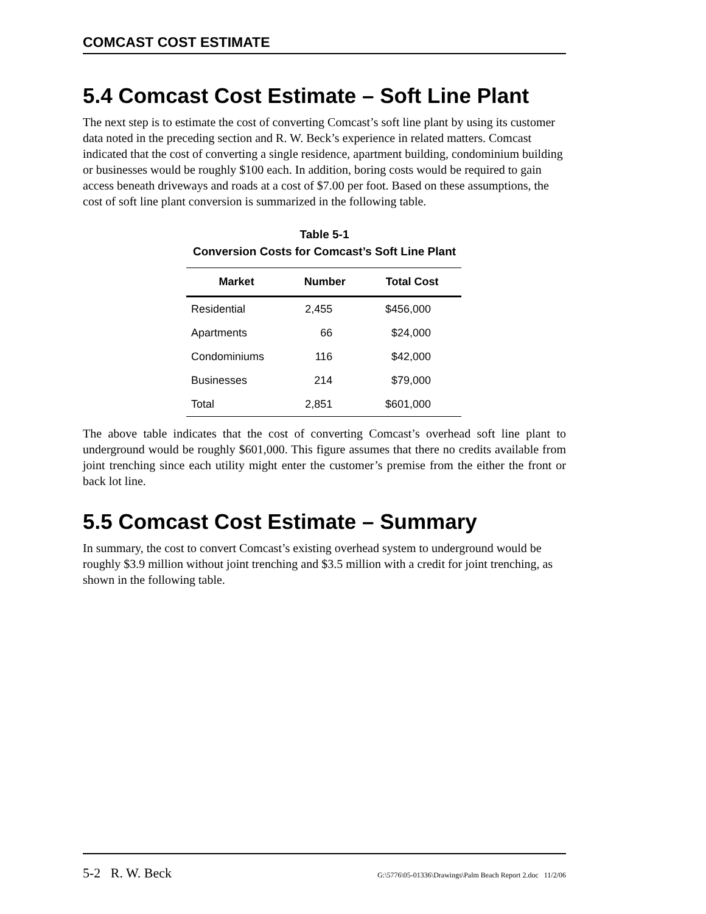COMCAST COST ESTIMATE
5.4 Comcast Cost Estimate – Soft Line Plant
The next step is to estimate the cost of converting Comcast’s soft line plant by using its customer data noted in the preceding section and R. W. Beck’s experience in related matters. Comcast indicated that the cost of converting a single residence, apartment building, condominium building or businesses would be roughly $100 each. In addition, boring costs would be required to gain access beneath driveways and roads at a cost of $7.00 per foot. Based on these assumptions, the cost of soft line plant conversion is summarized in the following table.
Table 5-1
Conversion Costs for Comcast’s Soft Line Plant
| Market | Number | Total Cost |
| --- | --- | --- |
| Residential | 2,455 | $456,000 |
| Apartments | 66 | $24,000 |
| Condominiums | 116 | $42,000 |
| Businesses | 214 | $79,000 |
| Total | 2,851 | $601,000 |
The above table indicates that the cost of converting Comcast’s overhead soft line plant to underground would be roughly $601,000. This figure assumes that there no credits available from joint trenching since each utility might enter the customer’s premise from the either the front or back lot line.
5.5 Comcast Cost Estimate – Summary
In summary, the cost to convert Comcast’s existing overhead system to underground would be roughly $3.9 million without joint trenching and $3.5 million with a credit for joint trenching, as shown in the following table.
5-2 R. W. Beck G:\5776\05-01336\Drawings\Palm Beach Report 2.doc 11/2/06